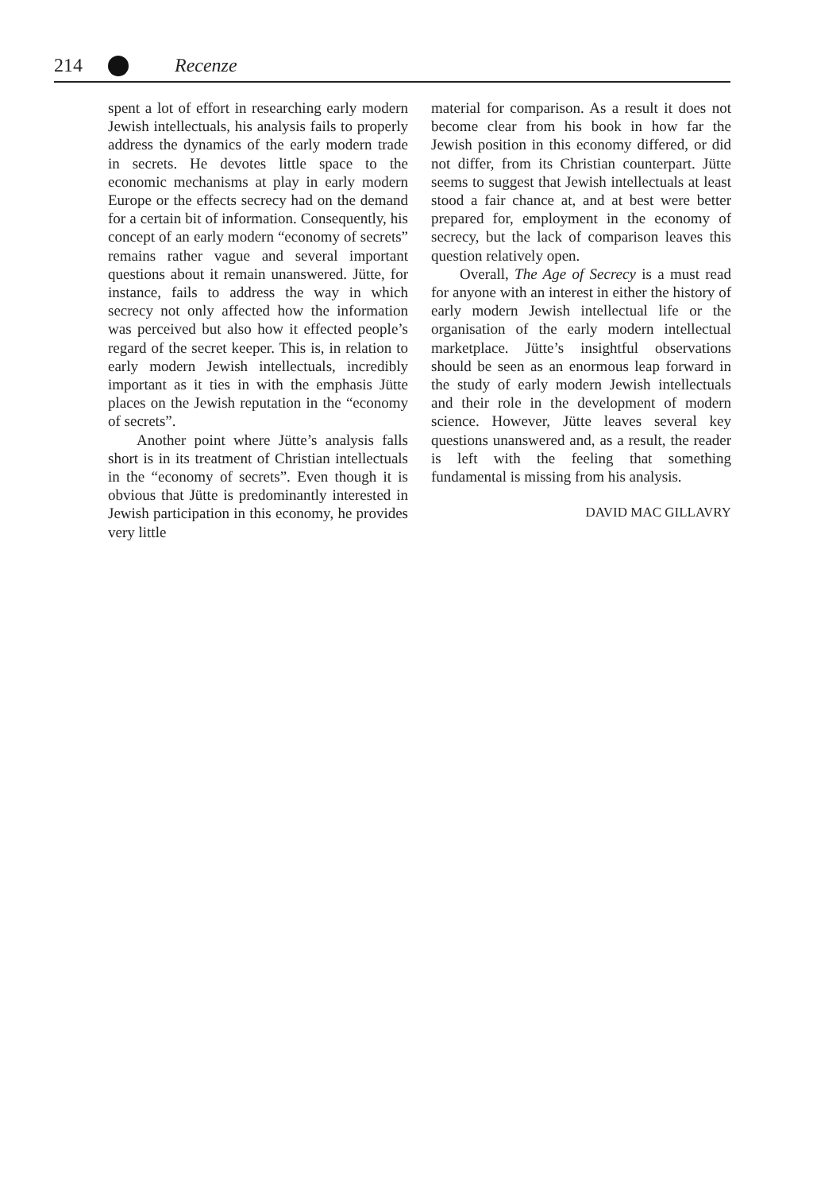214 Recenze
spent a lot of effort in researching early modern Jewish intellectuals, his analysis fails to properly address the dynamics of the early modern trade in secrets. He devotes little space to the economic mechanisms at play in early modern Europe or the effects secrecy had on the demand for a certain bit of information. Consequently, his concept of an early modern “economy of secrets” remains rather vague and several important questions about it remain unanswered. Jütte, for instance, fails to address the way in which secrecy not only affected how the information was perceived but also how it effected people’s regard of the secret keep­er. This is, in relation to early modern Jewish intellectuals, incredibly important as it ties in with the emphasis Jütte places on the Jewish reputation in the “economy of secrets”.
Another point where Jütte’s analysis falls short is in its treatment of Christian intellectuals in the “economy of secrets”. Even though it is obvious that Jütte is pre­dominantly interested in Jewish participa­tion in this economy, he provides very little
material for comparison. As a result it does not become clear from his book in how far the Jewish position in this economy dif­fered, or did not differ, from its Christian counterpart. Jütte seems to suggest that Jewish intellectuals at least stood a fair chance at, and at best were better prepared for, employment in the economy of secrecy, but the lack of comparison leaves this ques­tion relatively open.
Overall, The Age of Secrecy is a must read for anyone with an interest in either the history of early modern Jewish intellectual life or the organisation of the early modern intellectual marketplace. Jütte’s insightful observations should be seen as an enormous leap forward in the study of early modern Jewish intellectuals and their role in the de­velopment of modern science. However, Jütte leaves several key questions unan­swered and, as a result, the reader is left with the feeling that something fundamental is missing from his analysis.
DAVID MAC GILLAVRY